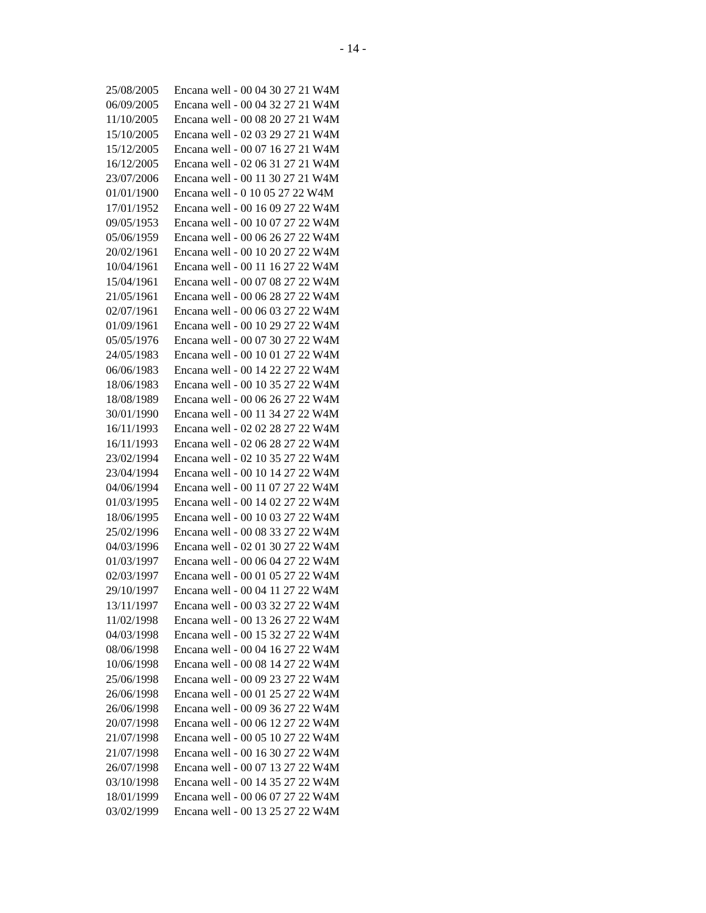- 14 -
| 25/08/2005 | Encana well - 00 04 30 27 21 W4M |
| 06/09/2005 | Encana well - 00 04 32 27 21 W4M |
| 11/10/2005 | Encana well - 00 08 20 27 21 W4M |
| 15/10/2005 | Encana well - 02 03 29 27 21 W4M |
| 15/12/2005 | Encana well - 00 07 16 27 21 W4M |
| 16/12/2005 | Encana well - 02 06 31 27 21 W4M |
| 23/07/2006 | Encana well - 00 11 30 27 21 W4M |
| 01/01/1900 | Encana well - 0 10 05 27 22 W4M |
| 17/01/1952 | Encana well - 00 16 09 27 22 W4M |
| 09/05/1953 | Encana well - 00 10 07 27 22 W4M |
| 05/06/1959 | Encana well - 00 06 26 27 22 W4M |
| 20/02/1961 | Encana well - 00 10 20 27 22 W4M |
| 10/04/1961 | Encana well - 00 11 16 27 22 W4M |
| 15/04/1961 | Encana well - 00 07 08 27 22 W4M |
| 21/05/1961 | Encana well - 00 06 28 27 22 W4M |
| 02/07/1961 | Encana well - 00 06 03 27 22 W4M |
| 01/09/1961 | Encana well - 00 10 29 27 22 W4M |
| 05/05/1976 | Encana well - 00 07 30 27 22 W4M |
| 24/05/1983 | Encana well - 00 10 01 27 22 W4M |
| 06/06/1983 | Encana well - 00 14 22 27 22 W4M |
| 18/06/1983 | Encana well - 00 10 35 27 22 W4M |
| 18/08/1989 | Encana well - 00 06 26 27 22 W4M |
| 30/01/1990 | Encana well - 00 11 34 27 22 W4M |
| 16/11/1993 | Encana well - 02 02 28 27 22 W4M |
| 16/11/1993 | Encana well - 02 06 28 27 22 W4M |
| 23/02/1994 | Encana well - 02 10 35 27 22 W4M |
| 23/04/1994 | Encana well - 00 10 14 27 22 W4M |
| 04/06/1994 | Encana well - 00 11 07 27 22 W4M |
| 01/03/1995 | Encana well - 00 14 02 27 22 W4M |
| 18/06/1995 | Encana well - 00 10 03 27 22 W4M |
| 25/02/1996 | Encana well - 00 08 33 27 22 W4M |
| 04/03/1996 | Encana well - 02 01 30 27 22 W4M |
| 01/03/1997 | Encana well - 00 06 04 27 22 W4M |
| 02/03/1997 | Encana well - 00 01 05 27 22 W4M |
| 29/10/1997 | Encana well - 00 04 11 27 22 W4M |
| 13/11/1997 | Encana well - 00 03 32 27 22 W4M |
| 11/02/1998 | Encana well - 00 13 26 27 22 W4M |
| 04/03/1998 | Encana well - 00 15 32 27 22 W4M |
| 08/06/1998 | Encana well - 00 04 16 27 22 W4M |
| 10/06/1998 | Encana well - 00 08 14 27 22 W4M |
| 25/06/1998 | Encana well - 00 09 23 27 22 W4M |
| 26/06/1998 | Encana well - 00 01 25 27 22 W4M |
| 26/06/1998 | Encana well - 00 09 36 27 22 W4M |
| 20/07/1998 | Encana well - 00 06 12 27 22 W4M |
| 21/07/1998 | Encana well - 00 05 10 27 22 W4M |
| 21/07/1998 | Encana well - 00 16 30 27 22 W4M |
| 26/07/1998 | Encana well - 00 07 13 27 22 W4M |
| 03/10/1998 | Encana well - 00 14 35 27 22 W4M |
| 18/01/1999 | Encana well - 00 06 07 27 22 W4M |
| 03/02/1999 | Encana well - 00 13 25 27 22 W4M |